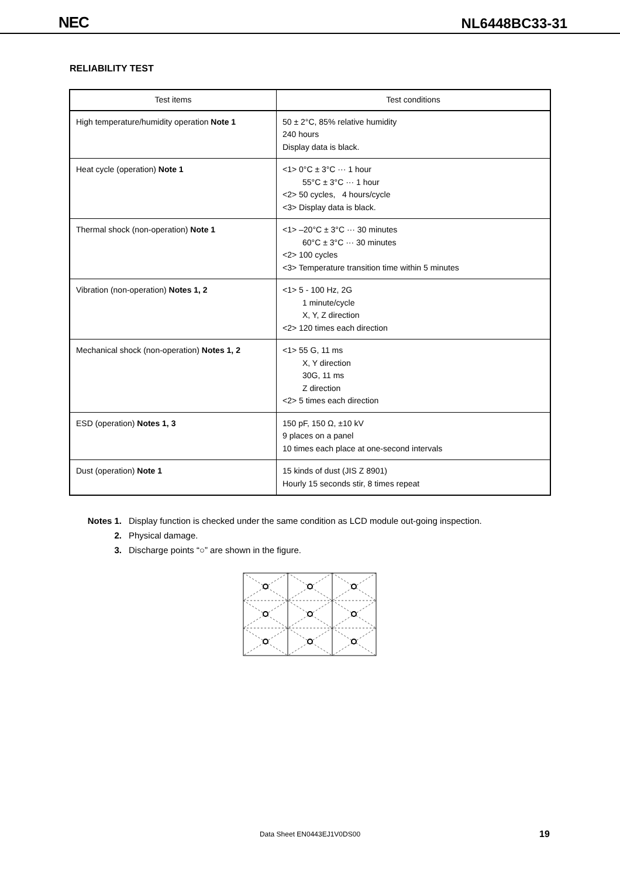NEC NL6448BC33-31
RELIABILITY TEST
| Test items | Test conditions |
| --- | --- |
| High temperature/humidity operation Note 1 | 50 ± 2°C, 85% relative humidity 240 hours Display data is black. |
| Heat cycle (operation) Note 1 | <1> 0°C ± 3°C ··· 1 hour 55°C ± 3°C ··· 1 hour <2> 50 cycles, 4 hours/cycle <3> Display data is black. |
| Thermal shock (non-operation) Note 1 | <1> –20°C ± 3°C ··· 30 minutes 60°C ± 3°C ··· 30 minutes <2> 100 cycles <3> Temperature transition time within 5 minutes |
| Vibration (non-operation) Notes 1, 2 | <1> 5 - 100 Hz, 2G 1 minute/cycle X, Y, Z direction <2> 120 times each direction |
| Mechanical shock (non-operation) Notes 1, 2 | <1> 55 G, 11 ms X, Y direction 30G, 11 ms Z direction <2> 5 times each direction |
| ESD (operation) Notes 1, 3 | 150 pF, 150 Ω, ±10 kV 9 places on a panel 10 times each place at one-second intervals |
| Dust (operation) Note 1 | 15 kinds of dust (JIS Z 8901) Hourly 15 seconds stir, 8 times repeat |
Notes 1. Display function is checked under the same condition as LCD module out-going inspection.
2. Physical damage.
3. Discharge points “○” are shown in the figure.
Data Sheet EN0443EJ1V0DS00 19